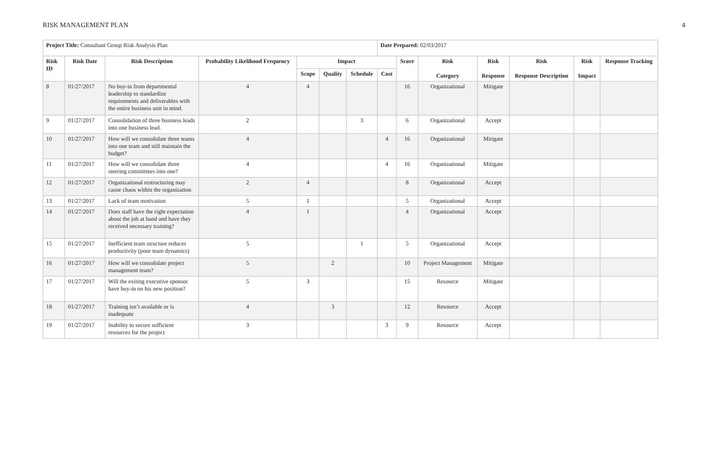RISK MANAGEMENT PLAN 4
| Project Title: Consultant Group Risk Analysis Plan | | | | | | | Date Prepared: 02/03/2017 | | | | | | |
| Risk ID | Risk Date | Risk Description | Probability Likelihood Frequency | Impact | | | | Score | Risk Category | Risk Response | Risk Response Description | Risk Impact | Response Tracking |
| | | | | Scope | Quality | Schedule | Cost | | | | | | |
| 8 | 01/27/2017 | No buy-in from departmental leadership to standardize requirements and deliverables with the entire business unit in mind. | 4 | 4 | | | | 16 | Organizational | Mitigate | | | |
| 9 | 01/27/2017 | Consolidation of three business leads into one business lead. | 2 | | | 3 | | 6 | Organizational | Accept | | | |
| 10 | 01/27/2017 | How will we consolidate three teams into one team and still maintain the budget? | 4 | | | | 4 | 16 | Organizational | Mitigate | | | |
| 11 | 01/27/2017 | How will we consolidate three steering committees into one? | 4 | | | | 4 | 16 | Organizational | Mitigate | | | |
| 12 | 01/27/2017 | Organizational restructuring may cause chaos within the organization | 2 | 4 | | | | 8 | Organizational | Accept | | | |
| 13 | 01/27/2017 | Lack of team motivation | 5 | 1 | | | | 5 | Organizational | Accept | | | |
| 14 | 01/27/2017 | Does staff have the right expectation about the job at hand and have they received necessary training? | 4 | 1 | | | | 4 | Organizational | Accept | | | |
| 15 | 01/27/2017 | Inefficient team structure reduces productivity (poor team dynamics) | 5 | | | 1 | | 5 | Organizational | Accept | | | |
| 16 | 01/27/2017 | How will we consolidate project management team? | 5 | | 2 | | | 10 | Project Management | Mitigate | | | |
| 17 | 01/27/2017 | Will the exiting executive sponsor have buy-in on his new position? | 5 | 3 | | | | 15 | Resource | Mitigate | | | |
| 18 | 01/27/2017 | Training isn’t available or is inadequate | 4 | | 3 | | | 12 | Resource | Accept | | | |
| 19 | 01/27/2017 | Inability to secure sufficient resources for the project | 3 | | | | 3 | 9 | Resource | Accept | | | |